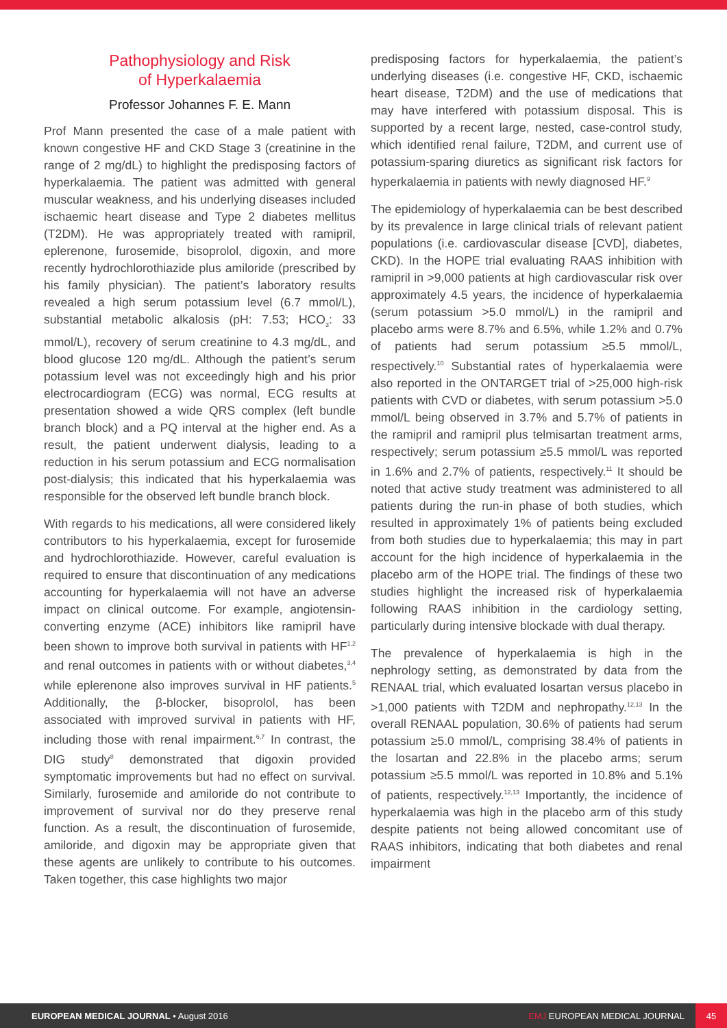Pathophysiology and Risk
of Hyperkalaemia
Professor Johannes F. E. Mann
Prof Mann presented the case of a male patient with known congestive HF and CKD Stage 3 (creatinine in the range of 2 mg/dL) to highlight the predisposing factors of hyperkalaemia. The patient was admitted with general muscular weakness, and his underlying diseases included ischaemic heart disease and Type 2 diabetes mellitus (T2DM). He was appropriately treated with ramipril, eplerenone, furosemide, bisoprolol, digoxin, and more recently hydrochlorothiazide plus amiloride (prescribed by his family physician). The patient’s laboratory results revealed a high serum potassium level (6.7 mmol/L), substantial metabolic alkalosis (pH: 7.53; HCO<sub>3</sub>: 33 mmol/L), recovery of serum creatinine to 4.3 mg/dL, and blood glucose 120 mg/dL. Although the patient’s serum potassium level was not exceedingly high and his prior electrocardiogram (ECG) was normal, ECG results at presentation showed a wide QRS complex (left bundle branch block) and a PQ interval at the higher end. As a result, the patient underwent dialysis, leading to a reduction in his serum potassium and ECG normalisation post-dialysis; this indicated that his hyperkalaemia was responsible for the observed left bundle branch block.
With regards to his medications, all were considered likely contributors to his hyperkalaemia, except for furosemide and hydrochlorothiazide. However, careful evaluation is required to ensure that discontinuation of any medications accounting for hyperkalaemia will not have an adverse impact on clinical outcome. For example, angiotensin-converting enzyme (ACE) inhibitors like ramipril have been shown to improve both survival in patients with HF<sup>1,2</sup> and renal outcomes in patients with or without diabetes,<sup>3,4</sup> while eplerenone also improves survival in HF patients.<sup>5</sup> Additionally, the β-blocker, bisoprolol, has been associated with improved survival in patients with HF, including those with renal impairment.<sup>6,7</sup> In contrast, the DIG study<sup>8</sup> demonstrated that digoxin provided symptomatic improvements but had no effect on survival. Similarly, furosemide and amiloride do not contribute to improvement of survival nor do they preserve renal function. As a result, the discontinuation of furosemide, amiloride, and digoxin may be appropriate given that these agents are unlikely to contribute to his outcomes. Taken together, this case highlights two major
predisposing factors for hyperkalaemia, the patient’s underlying diseases (i.e. congestive HF, CKD, ischaemic heart disease, T2DM) and the use of medications that may have interfered with potassium disposal. This is supported by a recent large, nested, case-control study, which identified renal failure, T2DM, and current use of potassium-sparing diuretics as significant risk factors for hyperkalaemia in patients with newly diagnosed HF.<sup>9</sup>
The epidemiology of hyperkalaemia can be best described by its prevalence in large clinical trials of relevant patient populations (i.e. cardiovascular disease [CVD], diabetes, CKD). In the HOPE trial evaluating RAAS inhibition with ramipril in >9,000 patients at high cardiovascular risk over approximately 4.5 years, the incidence of hyperkalaemia (serum potassium >5.0 mmol/L) in the ramipril and placebo arms were 8.7% and 6.5%, while 1.2% and 0.7% of patients had serum potassium ≥5.5 mmol/L, respectively.<sup>10</sup> Substantial rates of hyperkalaemia were also reported in the ONTARGET trial of >25,000 high-risk patients with CVD or diabetes, with serum potassium >5.0 mmol/L being observed in 3.7% and 5.7% of patients in the ramipril and ramipril plus telmisartan treatment arms, respectively; serum potassium ≥5.5 mmol/L was reported in 1.6% and 2.7% of patients, respectively.<sup>11</sup> It should be noted that active study treatment was administered to all patients during the run-in phase of both studies, which resulted in approximately 1% of patients being excluded from both studies due to hyperkalaemia; this may in part account for the high incidence of hyperkalaemia in the placebo arm of the HOPE trial. The findings of these two studies highlight the increased risk of hyperkalaemia following RAAS inhibition in the cardiology setting, particularly during intensive blockade with dual therapy.
The prevalence of hyperkalaemia is high in the nephrology setting, as demonstrated by data from the RENAAL trial, which evaluated losartan versus placebo in >1,000 patients with T2DM and nephropathy.<sup>12,13</sup> In the overall RENAAL population, 30.6% of patients had serum potassium ≥5.0 mmol/L, comprising 38.4% of patients in the losartan and 22.8% in the placebo arms; serum potassium ≥5.5 mmol/L was reported in 10.8% and 5.1% of patients, respectively.<sup>12,13</sup> Importantly, the incidence of hyperkalaemia was high in the placebo arm of this study despite patients not being allowed concomitant use of RAAS inhibitors, indicating that both diabetes and renal impairment
EUROPEAN MEDICAL JOURNAL • August 2016
EMJ EUROPEAN MEDICAL JOURNAL
45